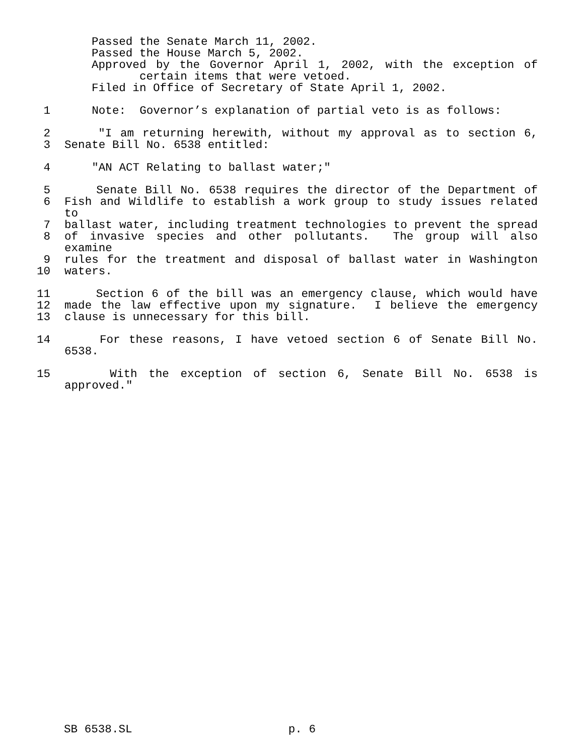Passed the Senate March 11, 2002.
Passed the House March 5, 2002.
Approved by the Governor April 1, 2002, with the exception of
certain items that were vetoed.
Filed in Office of Secretary of State April 1, 2002.
1 Note: Governor’s explanation of partial veto is as follows:
2 "I am returning herewith, without my approval as to section 6,
3 Senate Bill No. 6538 entitled:
4 "AN ACT Relating to ballast water;"
5 Senate Bill No. 6538 requires the director of the Department of
6 Fish and Wildlife to establish a work group to study issues related to
7 ballast water, including treatment technologies to prevent the spread
8 of invasive species and other pollutants. The group will also examine
9 rules for the treatment and disposal of ballast water in Washington
10 waters.
11 Section 6 of the bill was an emergency clause, which would have
12 made the law effective upon my signature. I believe the emergency
13 clause is unnecessary for this bill.
14 For these reasons, I have vetoed section 6 of Senate Bill No. 6538.
15 With the exception of section 6, Senate Bill No. 6538 is approved."
SB 6538.SL p. 6